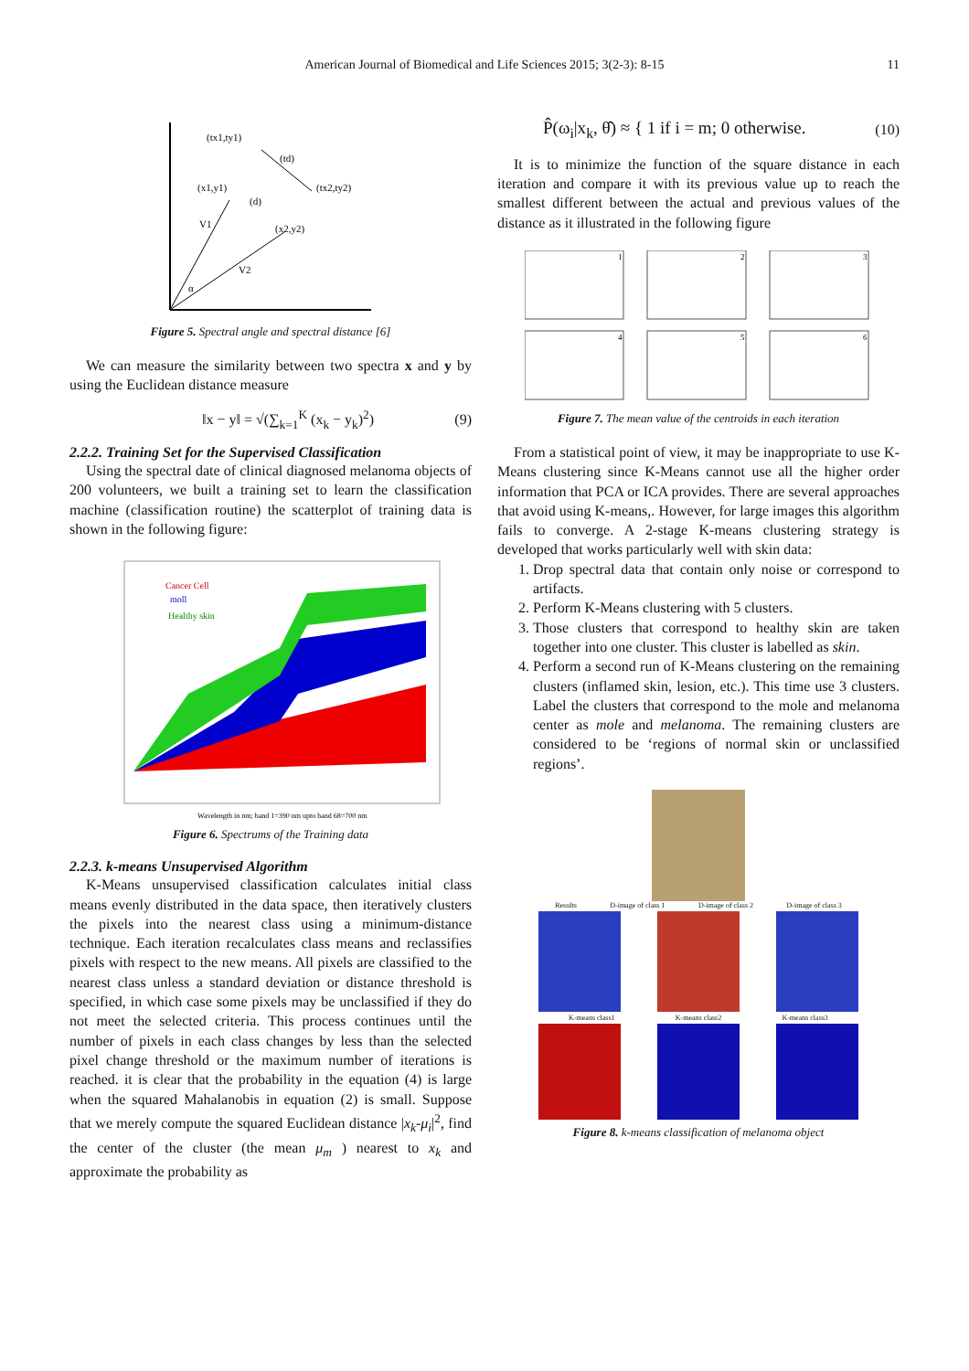American Journal of Biomedical and Life Sciences 2015; 3(2-3): 8-15 11
(tx1,ty1)
(td)
(x1,y1)
(tx2,ty2)
(d)
(x2,y2)
V1
V2
α
Figure 5. Spectral angle and spectral distance [6]
We can measure the similarity between two spectra x and y by using the Euclidean distance measure
‖x − y‖ = √(∑<sub>k=1</sub><sup>K</sup> (x<sub>k</sub> − y<sub>k</sub>)<sup>2</sup>) (9)
2.2.2. Training Set for the Supervised Classification
Using the spectral date of clinical diagnosed melanoma objects of 200 volunteers, we built a training set to learn the classification machine (classification routine) the scatterplot of training data is shown in the following figure:
Cancer Cell
moll
Healthy skin
Wavelength in nm; band 1=390 nm upto band 68=700 nm
Figure 6. Spectrums of the Training data
2.2.3. k-means Unsupervised Algorithm
K-Means unsupervised classification calculates initial class means evenly distributed in the data space, then iteratively clusters the pixels into the nearest class using a minimum-distance technique. Each iteration recalculates class means and reclassifies pixels with respect to the new means. All pixels are classified to the nearest class unless a standard deviation or distance threshold is specified, in which case some pixels may be unclassified if they do not meet the selected criteria. This process continues until the number of pixels in each class changes by less than the selected pixel change threshold or the maximum number of iterations is reached. it is clear that the probability in the equation (4) is large when the squared Mahalanobis in equation (2) is small. Suppose that we merely compute the squared Euclidean distance |x<sub>k</sub>-μ<sub>i</sub>|<sup>2</sup>, find the center of the cluster (the mean μ<sub>m</sub> ) nearest to x<sub>k</sub> and approximate the probability as
P̂(ω<sub>i</sub>|x<sub>k</sub>, θ̂) ≈ { 1 if i = m; 0 otherwise. (10)
It is to minimize the function of the square distance in each iteration and compare it with its previous value up to reach the smallest different between the actual and previous values of the distance as it illustrated in the following figure
1
2
3
4
5
6
Figure 7. The mean value of the centroids in each iteration
From a statistical point of view, it may be inappropriate to use K-Means clustering since K-Means cannot use all the higher order information that PCA or ICA provides. There are several approaches that avoid using K-means,. However, for large images this algorithm fails to converge. A 2-stage K-means clustering strategy is developed that works particularly well with skin data:
1. Drop spectral data that contain only noise or correspond to artifacts.
2. Perform K-Means clustering with 5 clusters.
3. Those clusters that correspond to healthy skin are taken together into one cluster. This cluster is labelled as skin.
4. Perform a second run of K-Means clustering on the remaining clusters (inflamed skin, lesion, etc.). This time use 3 clusters. Label the clusters that correspond to the mole and melanoma center as mole and melanoma. The remaining clusters are considered to be ‘regions of normal skin or unclassified regions’.
Results D-image of class 1 D-image of class 2 D-image of class 3
K-means class1 K-means class2 K-means class3
Figure 8. k-means classification of melanoma object